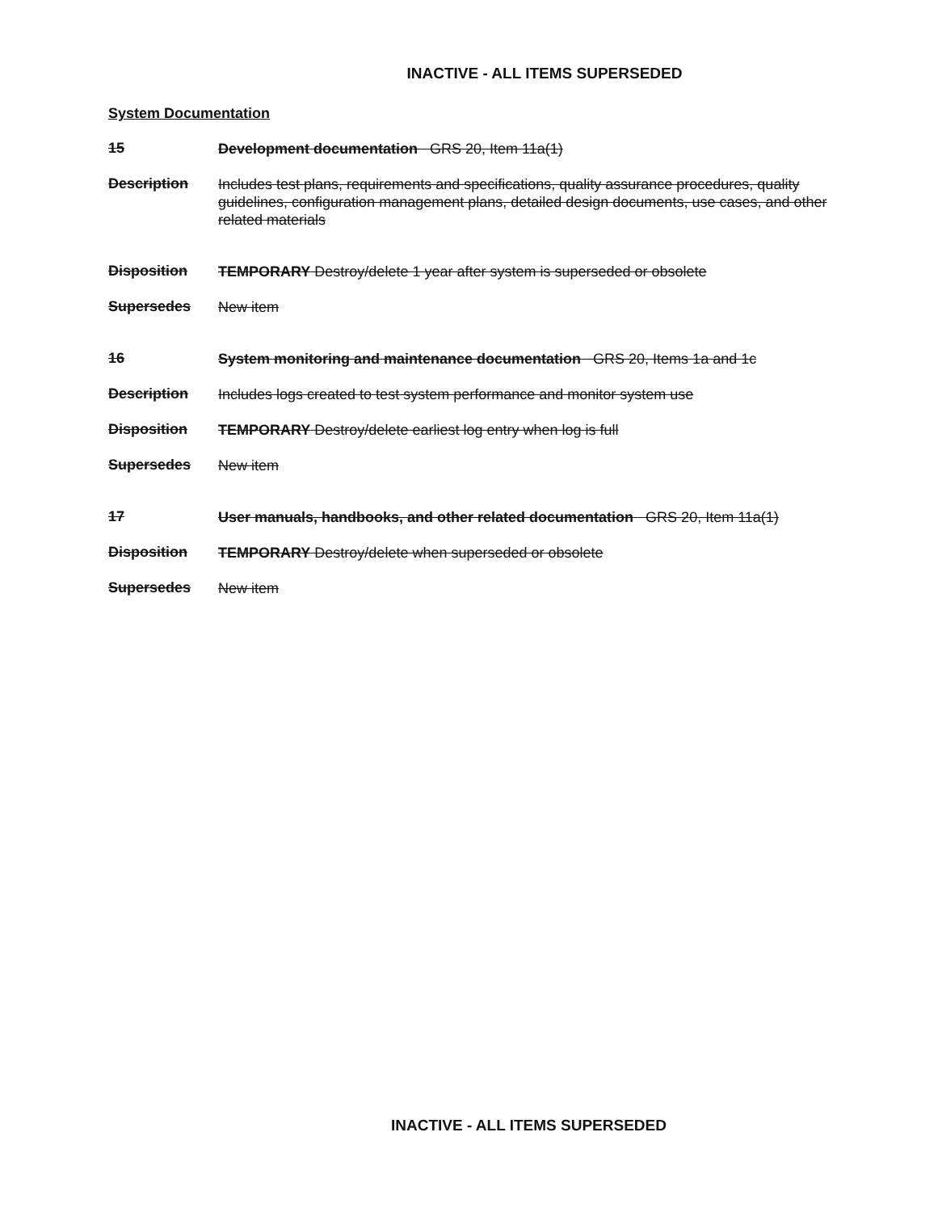INACTIVE - ALL ITEMS SUPERSEDED
System Documentation
15
Development documentation GRS 20, Item 11a(1)
Description
Includes test plans, requirements and specifications, quality assurance procedures, quality guidelines, configuration management plans, detailed design documents, use cases, and other related materials
Disposition
TEMPORARY Destroy/delete 1 year after system is superseded or obsolete
Supersedes
New item
16
System monitoring and maintenance documentation GRS 20, Items 1a and 1c
Description
Includes logs created to test system performance and monitor system use
Disposition
TEMPORARY Destroy/delete earliest log entry when log is full
Supersedes
New item
17
User manuals, handbooks, and other related documentation GRS 20, Item 11a(1)
Disposition
TEMPORARY Destroy/delete when superseded or obsolete
Supersedes
New item
INACTIVE - ALL ITEMS SUPERSEDED